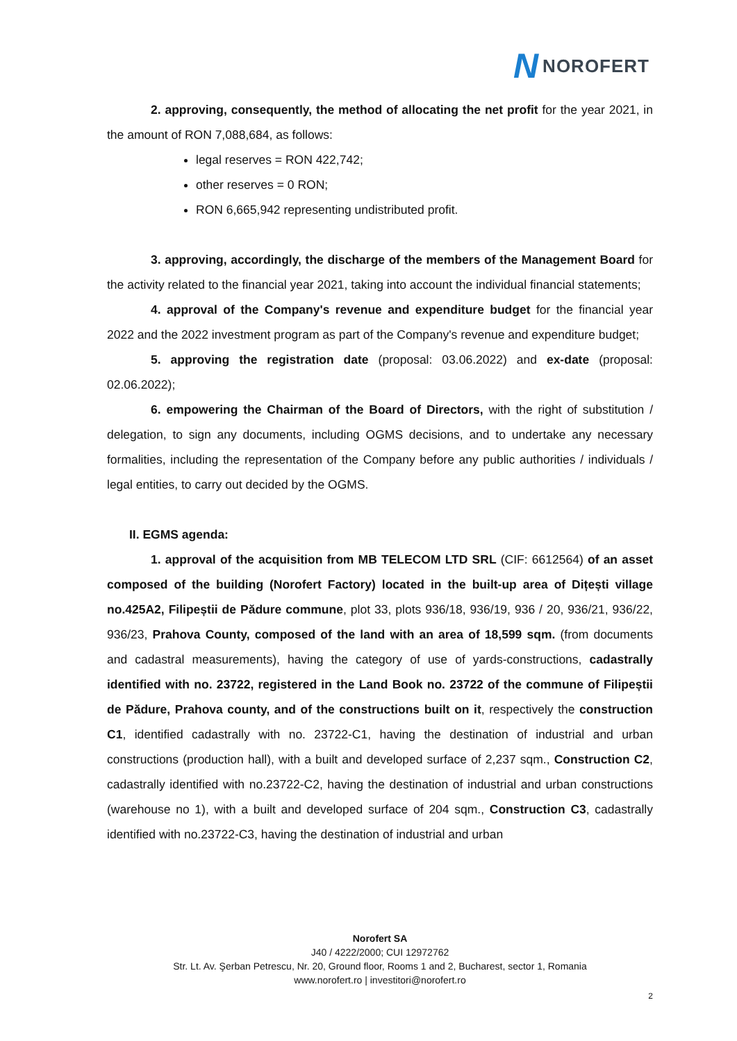N NOROFERT
2. approving, consequently, the method of allocating the net profit for the year 2021, in the amount of RON 7,088,684, as follows:
legal reserves = RON 422,742;
other reserves = 0 RON;
RON 6,665,942 representing undistributed profit.
3. approving, accordingly, the discharge of the members of the Management Board for the activity related to the financial year 2021, taking into account the individual financial statements;
4. approval of the Company's revenue and expenditure budget for the financial year 2022 and the 2022 investment program as part of the Company's revenue and expenditure budget;
5. approving the registration date (proposal: 03.06.2022) and ex-date (proposal: 02.06.2022);
6. empowering the Chairman of the Board of Directors, with the right of substitution / delegation, to sign any documents, including OGMS decisions, and to undertake any necessary formalities, including the representation of the Company before any public authorities / individuals / legal entities, to carry out decided by the OGMS.
II. EGMS agenda:
1. approval of the acquisition from MB TELECOM LTD SRL (CIF: 6612564) of an asset composed of the building (Norofert Factory) located in the built-up area of Dițești village no.425A2, Filipeștii de Pădure commune, plot 33, plots 936/18, 936/19, 936 / 20, 936/21, 936/22, 936/23, Prahova County, composed of the land with an area of 18,599 sqm. (from documents and cadastral measurements), having the category of use of yards-constructions, cadastrally identified with no. 23722, registered in the Land Book no. 23722 of the commune of Filipeștii de Pădure, Prahova county, and of the constructions built on it, respectively the construction C1, identified cadastrally with no. 23722-C1, having the destination of industrial and urban constructions (production hall), with a built and developed surface of 2,237 sqm., Construction C2, cadastrally identified with no.23722-C2, having the destination of industrial and urban constructions (warehouse no 1), with a built and developed surface of 204 sqm., Construction C3, cadastrally identified with no.23722-C3, having the destination of industrial and urban
Norofert SA
J40 / 4222/2000; CUI 12972762
Str. Lt. Av. Şerban Petrescu, Nr. 20, Ground floor, Rooms 1 and 2, Bucharest, sector 1, Romania
www.norofert.ro | investitori@norofert.ro
2